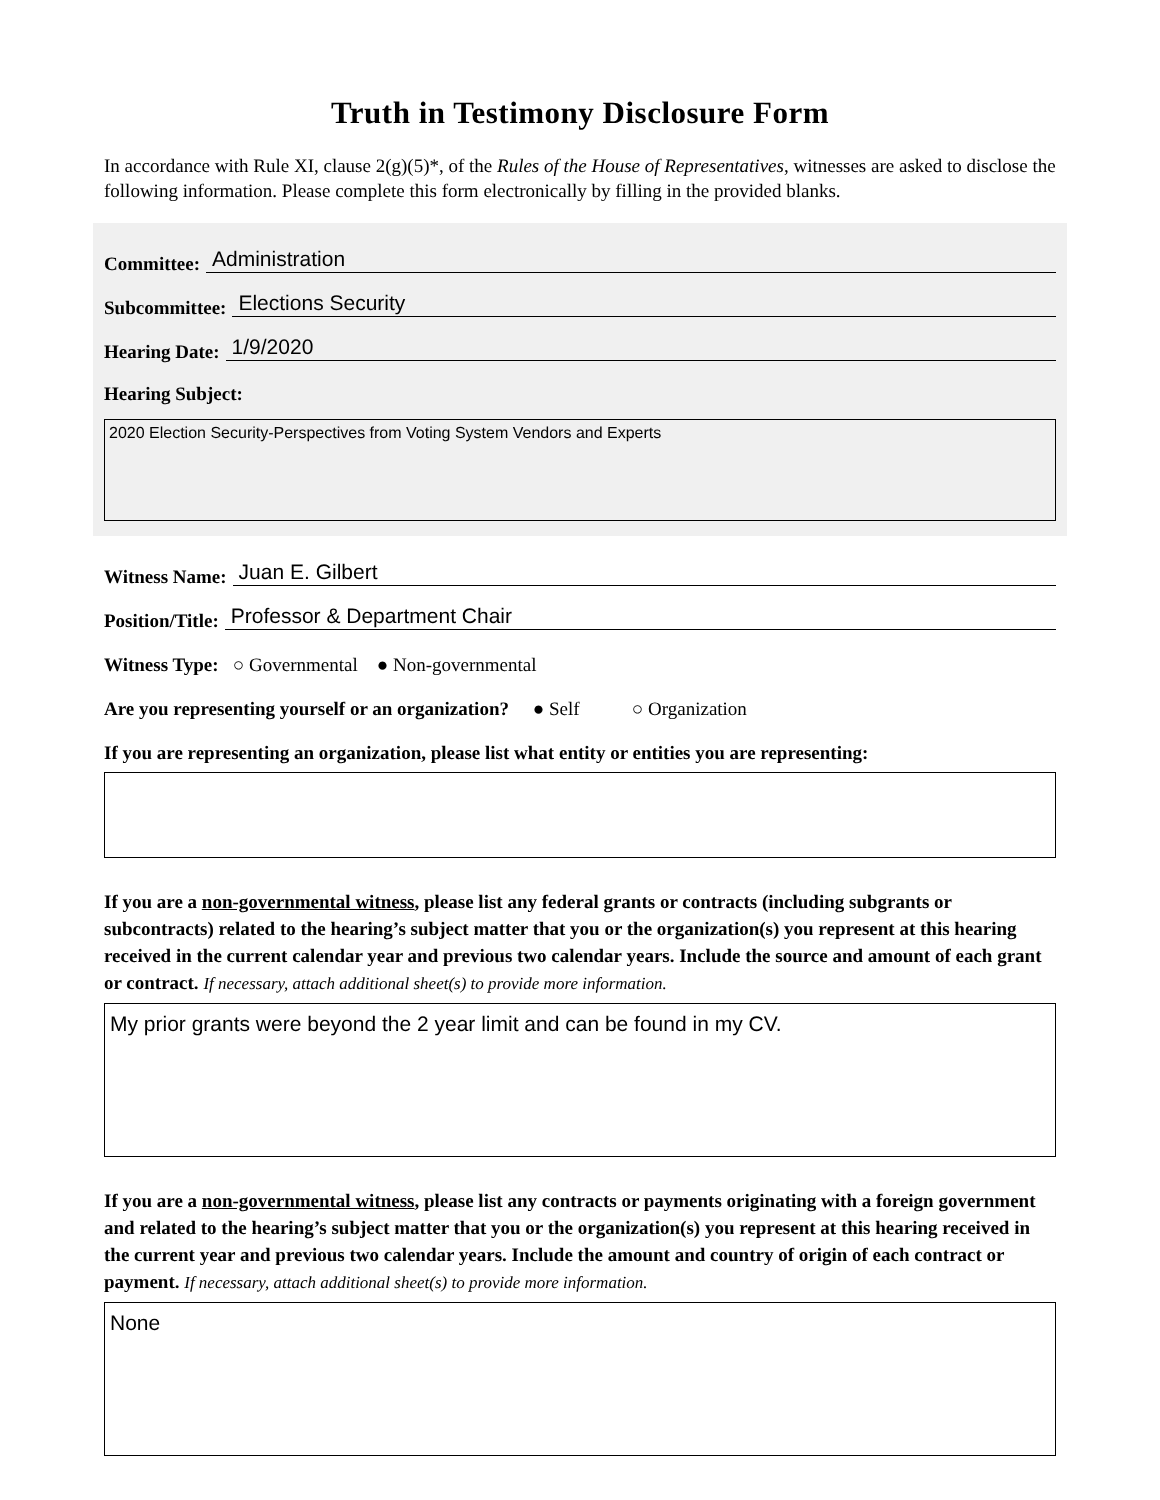Truth in Testimony Disclosure Form
In accordance with Rule XI, clause 2(g)(5)*, of the Rules of the House of Representatives, witnesses are asked to disclose the following information. Please complete this form electronically by filling in the provided blanks.
Committee: Administration
Subcommittee: Elections Security
Hearing Date: 1/9/2020
Hearing Subject:
2020 Election Security-Perspectives from Voting System Vendors and Experts
Witness Name: Juan E. Gilbert
Position/Title: Professor & Department Chair
Witness Type: ○ Governmental ● Non-governmental
Are you representing yourself or an organization? ● Self ○ Organization
If you are representing an organization, please list what entity or entities you are representing:
If you are a non-governmental witness, please list any federal grants or contracts (including subgrants or subcontracts) related to the hearing’s subject matter that you or the organization(s) you represent at this hearing received in the current calendar year and previous two calendar years. Include the source and amount of each grant or contract. If necessary, attach additional sheet(s) to provide more information.
My prior grants were beyond the 2 year limit and can be found in my CV.
If you are a non-governmental witness, please list any contracts or payments originating with a foreign government and related to the hearing’s subject matter that you or the organization(s) you represent at this hearing received in the current year and previous two calendar years. Include the amount and country of origin of each contract or payment. If necessary, attach additional sheet(s) to provide more information.
None